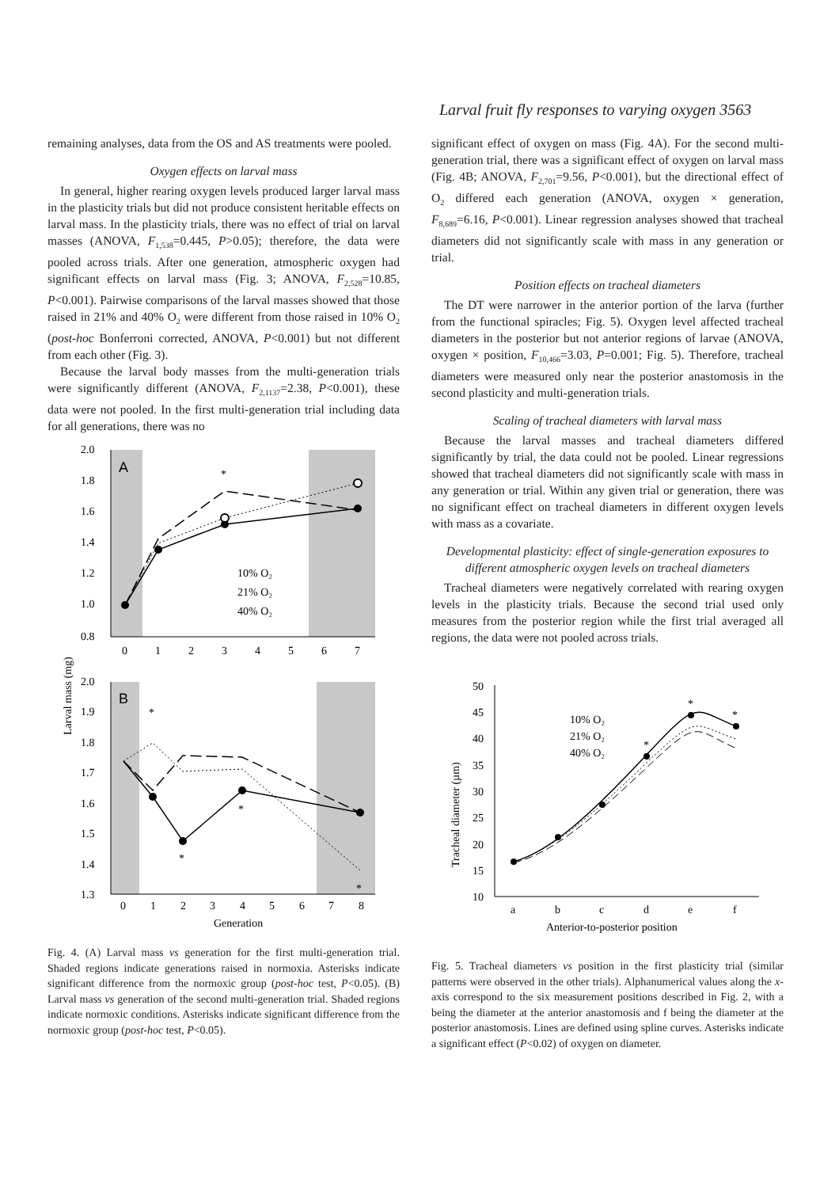Larval fruit fly responses to varying oxygen 3563
remaining analyses, data from the OS and AS treatments were pooled.
Oxygen effects on larval mass
In general, higher rearing oxygen levels produced larger larval mass in the plasticity trials but did not produce consistent heritable effects on larval mass. In the plasticity trials, there was no effect of trial on larval masses (ANOVA, F<sub>1,538</sub>=0.445, P>0.05); therefore, the data were pooled across trials. After one generation, atmospheric oxygen had significant effects on larval mass (Fig. 3; ANOVA, F<sub>2,528</sub>=10.85, P<0.001). Pairwise comparisons of the larval masses showed that those raised in 21% and 40% O<sub>2</sub> were different from those raised in 10% O<sub>2</sub> (post-hoc Bonferroni corrected, ANOVA, P<0.001) but not different from each other (Fig. 3).
Because the larval body masses from the multi-generation trials were significantly different (ANOVA, F<sub>2,1137</sub>=2.38, P<0.001), these data were not pooled. In the first multi-generation trial including data for all generations, there was no
A
2.0
1.8
1.6
1.4
1.2
1.0
0.8
0
1
2
3
4
5
6
7
*
10% O₂
21% O₂
40% O₂
Larval mass (mg)
B
2.0
1.9
1.8
1.7
1.6
1.5
1.4
1.3
0
1
2
3
4
5
6
7
8
*
*
*
*
Generation
Fig. 4. (A) Larval mass vs generation for the first multi-generation trial. Shaded regions indicate generations raised in normoxia. Asterisks indicate significant difference from the normoxic group (post-hoc test, P<0.05). (B) Larval mass vs generation of the second multi-generation trial. Shaded regions indicate normoxic conditions. Asterisks indicate significant difference from the normoxic group (post-hoc test, P<0.05).
significant effect of oxygen on mass (Fig. 4A). For the second multi-generation trial, there was a significant effect of oxygen on larval mass (Fig. 4B; ANOVA, F<sub>2,701</sub>=9.56, P<0.001), but the directional effect of O<sub>2</sub> differed each generation (ANOVA, oxygen × generation, F<sub>8,689</sub>=6.16, P<0.001). Linear regression analyses showed that tracheal diameters did not significantly scale with mass in any generation or trial.
Position effects on tracheal diameters
The DT were narrower in the anterior portion of the larva (further from the functional spiracles; Fig. 5). Oxygen level affected tracheal diameters in the posterior but not anterior regions of larvae (ANOVA, oxygen × position, F<sub>10,466</sub>=3.03, P=0.001; Fig. 5). Therefore, tracheal diameters were measured only near the posterior anastomosis in the second plasticity and multi-generation trials.
Scaling of tracheal diameters with larval mass
Because the larval masses and tracheal diameters differed significantly by trial, the data could not be pooled. Linear regressions showed that tracheal diameters did not significantly scale with mass in any generation or trial. Within any given trial or generation, there was no significant effect on tracheal diameters in different oxygen levels with mass as a covariate.
Developmental plasticity: effect of single-generation exposures to different atmospheric oxygen levels on tracheal diameters
Tracheal diameters were negatively correlated with rearing oxygen levels in the plasticity trials. Because the second trial used only measures from the posterior region while the first trial averaged all regions, the data were not pooled across trials.
50
45
40
35
30
25
20
15
10
Tracheal diameter (µm)
a
b
c
d
e
f
*
*
*
10% O₂
21% O₂
40% O₂
Anterior-to-posterior position
Fig. 5. Tracheal diameters vs position in the first plasticity trial (similar patterns were observed in the other trials). Alphanumerical values along the x-axis correspond to the six measurement positions described in Fig. 2, with a being the diameter at the anterior anastomosis and f being the diameter at the posterior anastomosis. Lines are defined using spline curves. Asterisks indicate a significant effect (P<0.02) of oxygen on diameter.